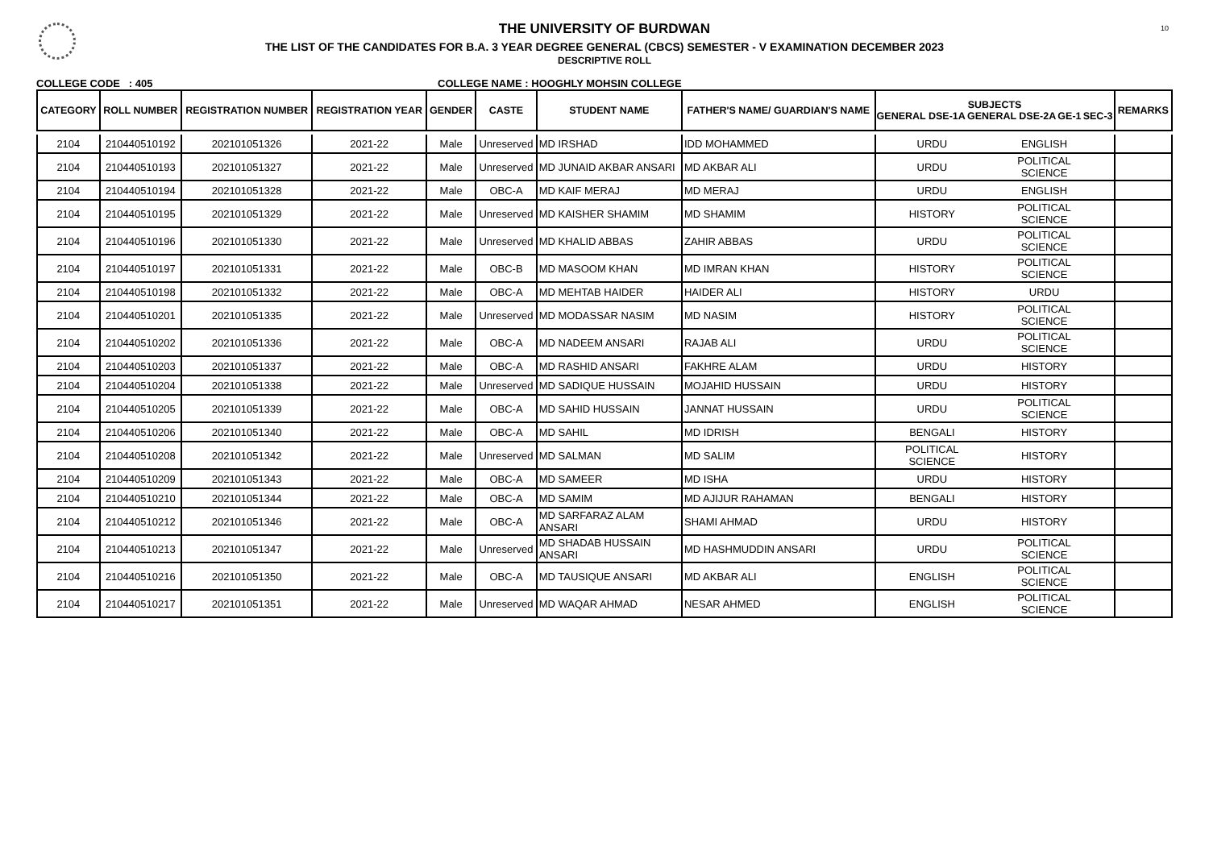10
THE UNIVERSITY OF BURDWAN
THE LIST OF THE CANDIDATES FOR B.A. 3 YEAR DEGREE GENERAL (CBCS) SEMESTER - V EXAMINATION DECEMBER 2023
DESCRIPTIVE ROLL
COLLEGE CODE : 405 COLLEGE NAME : HOOGHLY MOHSIN COLLEGE
| CATEGORY | ROLL NUMBER | REGISTRATION NUMBER | REGISTRATION YEAR | GENDER | CASTE | STUDENT NAME | FATHER'S NAME/ GUARDIAN'S NAME | SUBJECTS GENERAL DSE-1A GENERAL DSE-2A GE-1 SEC-3 | | | | REMARKS |
| --- | --- | --- | --- | --- | --- | --- | --- | --- | --- | --- | --- | --- |
| 2104 | 210440510192 | 202101051326 | 2021-22 | Male | Unreserved | MD IRSHAD | IDD MOHAMMED | URDU | ENGLISH | | | |
| 2104 | 210440510193 | 202101051327 | 2021-22 | Male | Unreserved | MD JUNAID AKBAR ANSARI | MD AKBAR ALI | URDU | POLITICAL SCIENCE | | | |
| 2104 | 210440510194 | 202101051328 | 2021-22 | Male | OBC-A | MD KAIF MERAJ | MD MERAJ | URDU | ENGLISH | | | |
| 2104 | 210440510195 | 202101051329 | 2021-22 | Male | Unreserved | MD KAISHER SHAMIM | MD SHAMIM | HISTORY | POLITICAL SCIENCE | | | |
| 2104 | 210440510196 | 202101051330 | 2021-22 | Male | Unreserved | MD KHALID ABBAS | ZAHIR ABBAS | URDU | POLITICAL SCIENCE | | | |
| 2104 | 210440510197 | 202101051331 | 2021-22 | Male | OBC-B | MD MASOOM KHAN | MD IMRAN KHAN | HISTORY | POLITICAL SCIENCE | | | |
| 2104 | 210440510198 | 202101051332 | 2021-22 | Male | OBC-A | MD MEHTAB HAIDER | HAIDER ALI | HISTORY | URDU | | | |
| 2104 | 210440510201 | 202101051335 | 2021-22 | Male | Unreserved | MD MODASSAR NASIM | MD NASIM | HISTORY | POLITICAL SCIENCE | | | |
| 2104 | 210440510202 | 202101051336 | 2021-22 | Male | OBC-A | MD NADEEM ANSARI | RAJAB ALI | URDU | POLITICAL SCIENCE | | | |
| 2104 | 210440510203 | 202101051337 | 2021-22 | Male | OBC-A | MD RASHID ANSARI | FAKHRE ALAM | URDU | HISTORY | | | |
| 2104 | 210440510204 | 202101051338 | 2021-22 | Male | Unreserved | MD SADIQUE HUSSAIN | MOJAHID HUSSAIN | URDU | HISTORY | | | |
| 2104 | 210440510205 | 202101051339 | 2021-22 | Male | OBC-A | MD SAHID HUSSAIN | JANNAT HUSSAIN | URDU | POLITICAL SCIENCE | | | |
| 2104 | 210440510206 | 202101051340 | 2021-22 | Male | OBC-A | MD SAHIL | MD IDRISH | BENGALI | HISTORY | | | |
| 2104 | 210440510208 | 202101051342 | 2021-22 | Male | Unreserved | MD SALMAN | MD SALIM | POLITICAL SCIENCE | HISTORY | | | |
| 2104 | 210440510209 | 202101051343 | 2021-22 | Male | OBC-A | MD SAMEER | MD ISHA | URDU | HISTORY | | | |
| 2104 | 210440510210 | 202101051344 | 2021-22 | Male | OBC-A | MD SAMIM | MD AJIJUR RAHAMAN | BENGALI | HISTORY | | | |
| 2104 | 210440510212 | 202101051346 | 2021-22 | Male | OBC-A | MD SARFARAZ ALAM ANSARI | SHAMI AHMAD | URDU | HISTORY | | | |
| 2104 | 210440510213 | 202101051347 | 2021-22 | Male | Unreserved | MD SHADAB HUSSAIN ANSARI | MD HASHMUDDIN ANSARI | URDU | POLITICAL SCIENCE | | | |
| 2104 | 210440510216 | 202101051350 | 2021-22 | Male | OBC-A | MD TAUSIQUE ANSARI | MD AKBAR ALI | ENGLISH | POLITICAL SCIENCE | | | |
| 2104 | 210440510217 | 202101051351 | 2021-22 | Male | Unreserved | MD WAQAR AHMAD | NESAR AHMED | ENGLISH | POLITICAL SCIENCE | | | |